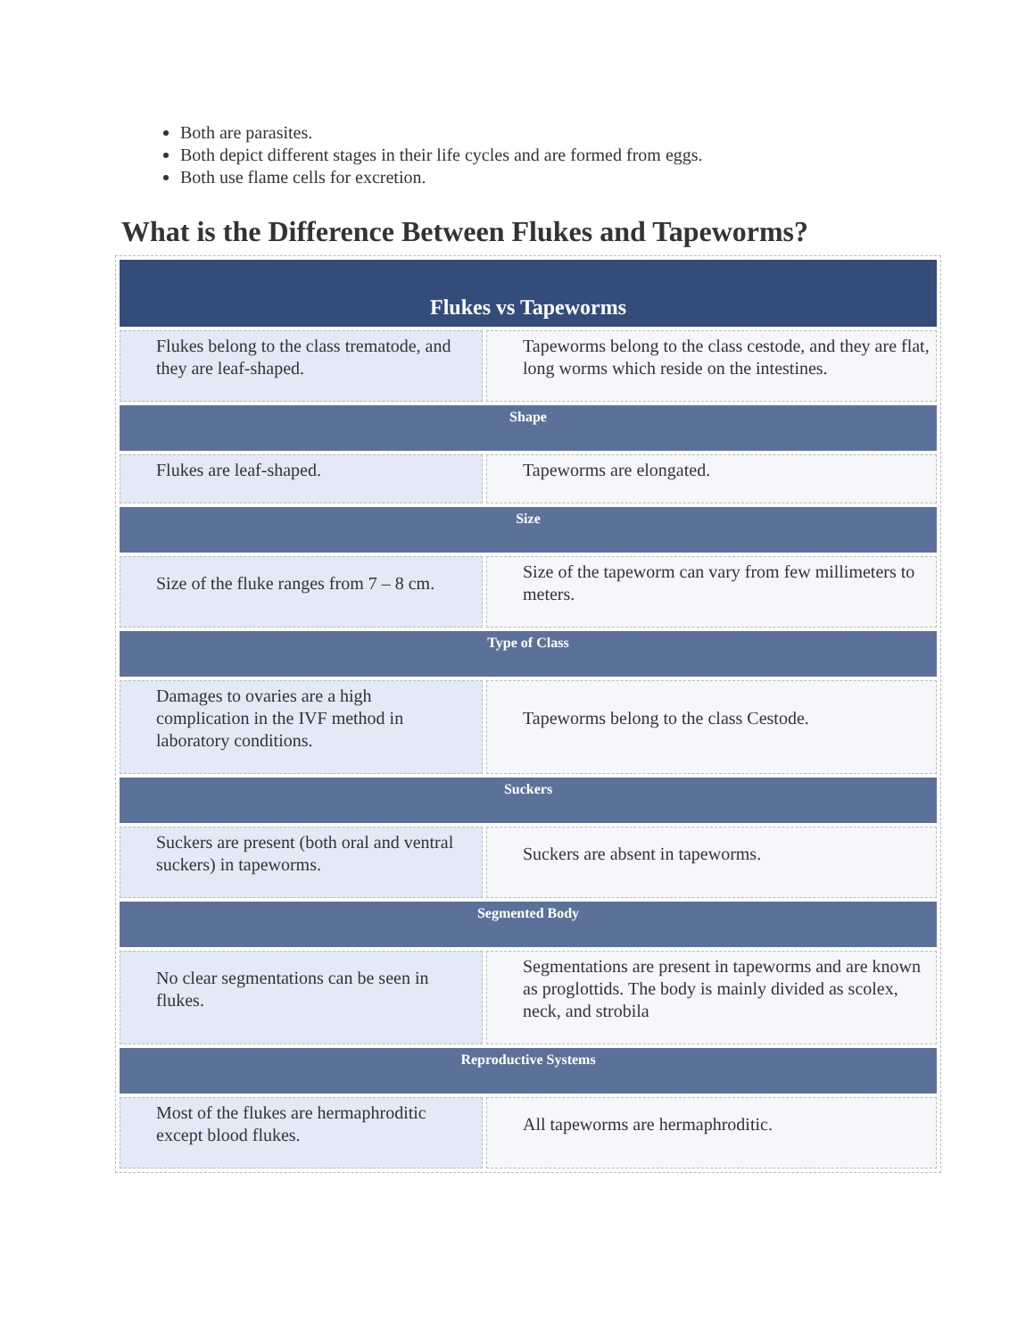Both are parasites.
Both depict different stages in their life cycles and are formed from eggs.
Both use flame cells for excretion.
What is the Difference Between Flukes and Tapeworms?
| Flukes vs Tapeworms | |
| --- | --- |
| Flukes belong to the class trematode, and they are leaf-shaped. | Tapeworms belong to the class cestode, and they are flat, long worms which reside on the intestines. |
| Shape | |
| Flukes are leaf-shaped. | Tapeworms are elongated. |
| Size | |
| Size of the fluke ranges from 7 – 8 cm. | Size of the tapeworm can vary from few millimeters to meters. |
| Type of Class | |
| Damages to ovaries are a high complication in the IVF method in laboratory conditions. | Tapeworms belong to the class Cestode. |
| Suckers | |
| Suckers are present (both oral and ventral suckers) in tapeworms. | Suckers are absent in tapeworms. |
| Segmented Body | |
| No clear segmentations can be seen in flukes. | Segmentations are present in tapeworms and are known as proglottids. The body is mainly divided as scolex, neck, and strobila |
| Reproductive Systems | |
| Most of the flukes are hermaphroditic except blood flukes. | All tapeworms are hermaphroditic. |